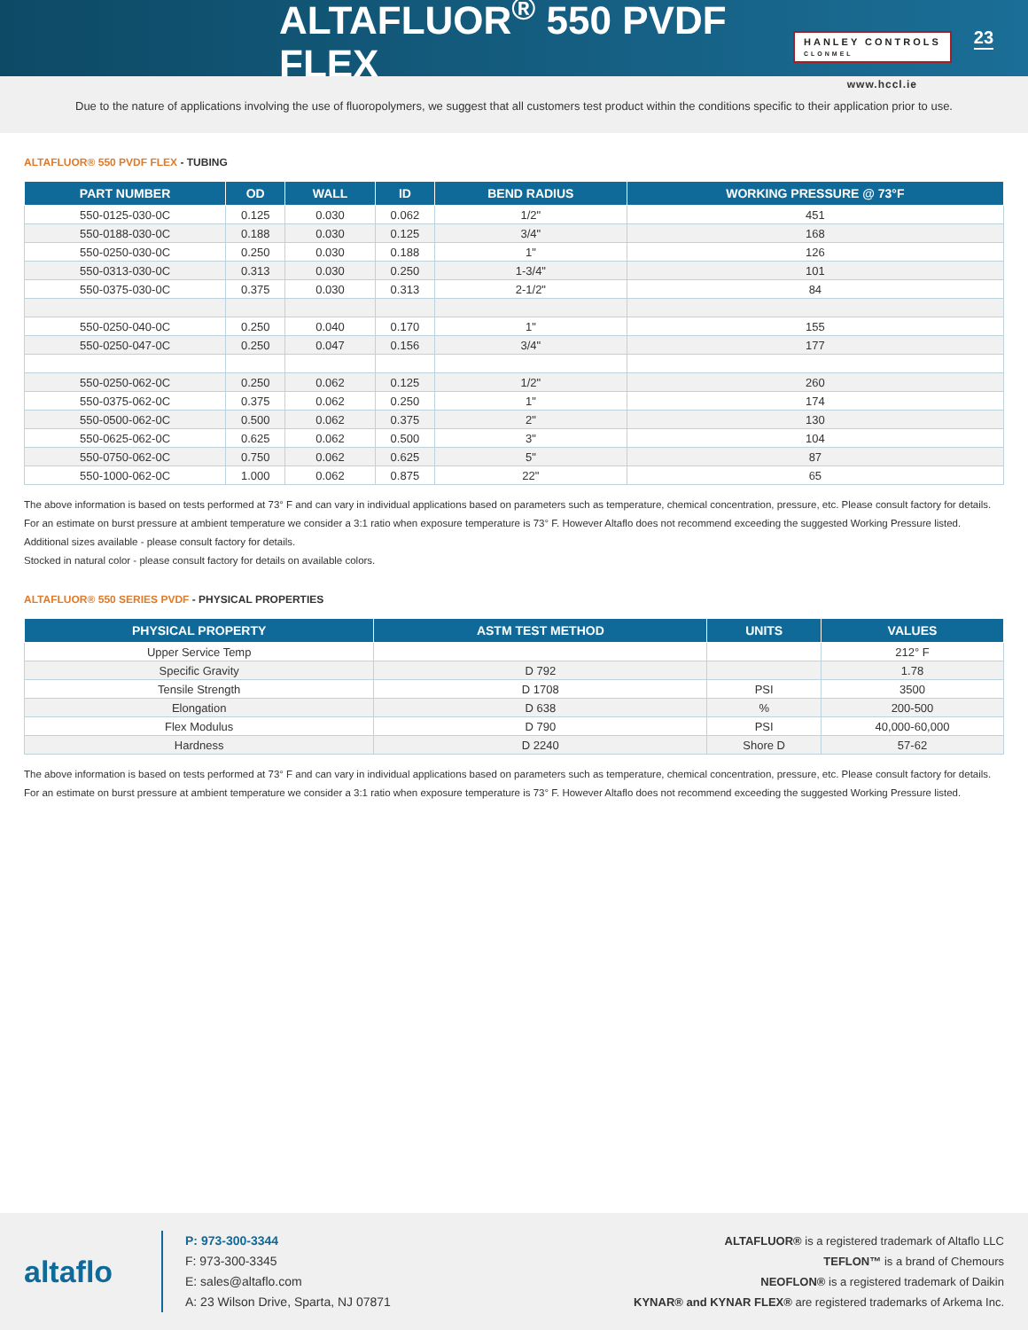ALTAFLUOR<sup>®</sup> 550 PVDF FLEX
HANLEY CONTROLS
CLONMEL
23
www.hccl.ie
Due to the nature of applications involving the use of fluoropolymers, we suggest that all customers test product within the conditions specific to their application prior to use.
ALTAFLUOR® 550 PVDF FLEX - TUBING
| PART NUMBER | OD | WALL | ID | BEND RADIUS | WORKING PRESSURE @ 73°F |
| --- | --- | --- | --- | --- | --- |
| 550-0125-030-0C | 0.125 | 0.030 | 0.062 | 1/2" | 451 |
| 550-0188-030-0C | 0.188 | 0.030 | 0.125 | 3/4" | 168 |
| 550-0250-030-0C | 0.250 | 0.030 | 0.188 | 1" | 126 |
| 550-0313-030-0C | 0.313 | 0.030 | 0.250 | 1-3/4" | 101 |
| 550-0375-030-0C | 0.375 | 0.030 | 0.313 | 2-1/2" | 84 |
| 550-0250-040-0C | 0.250 | 0.040 | 0.170 | 1" | 155 |
| 550-0250-047-0C | 0.250 | 0.047 | 0.156 | 3/4" | 177 |
| 550-0250-062-0C | 0.250 | 0.062 | 0.125 | 1/2" | 260 |
| 550-0375-062-0C | 0.375 | 0.062 | 0.250 | 1" | 174 |
| 550-0500-062-0C | 0.500 | 0.062 | 0.375 | 2" | 130 |
| 550-0625-062-0C | 0.625 | 0.062 | 0.500 | 3" | 104 |
| 550-0750-062-0C | 0.750 | 0.062 | 0.625 | 5" | 87 |
| 550-1000-062-0C | 1.000 | 0.062 | 0.875 | 22" | 65 |
The above information is based on tests performed at 73° F and can vary in individual applications based on parameters such as temperature, chemical concentration, pressure, etc. Please consult factory for details.
For an estimate on burst pressure at ambient temperature we consider a 3:1 ratio when exposure temperature is 73° F. However Altaflo does not recommend exceeding the suggested Working Pressure listed.
Additional sizes available - please consult factory for details.
Stocked in natural color - please consult factory for details on available colors.
ALTAFLUOR® 550 SERIES PVDF - PHYSICAL PROPERTIES
| PHYSICAL PROPERTY | ASTM TEST METHOD | UNITS | VALUES |
| --- | --- | --- | --- |
| Upper Service Temp | | | 212° F |
| Specific Gravity | D 792 | | 1.78 |
| Tensile Strength | D 1708 | PSI | 3500 |
| Elongation | D 638 | % | 200-500 |
| Flex Modulus | D 790 | PSI | 40,000-60,000 |
| Hardness | D 2240 | Shore D | 57-62 |
The above information is based on tests performed at 73° F and can vary in individual applications based on parameters such as temperature, chemical concentration, pressure, etc. Please consult factory for details.
For an estimate on burst pressure at ambient temperature we consider a 3:1 ratio when exposure temperature is 73° F. However Altaflo does not recommend exceeding the suggested Working Pressure listed.
altaflo
P: 973-300-3344
F: 973-300-3345
E: sales@altaflo.com
A: 23 Wilson Drive, Sparta, NJ 07871
ALTAFLUOR® is a registered trademark of Altaflo LLC
TEFLON™ is a brand of Chemours
NEOFLON® is a registered trademark of Daikin
KYNAR® and KYNAR FLEX® are registered trademarks of Arkema Inc.